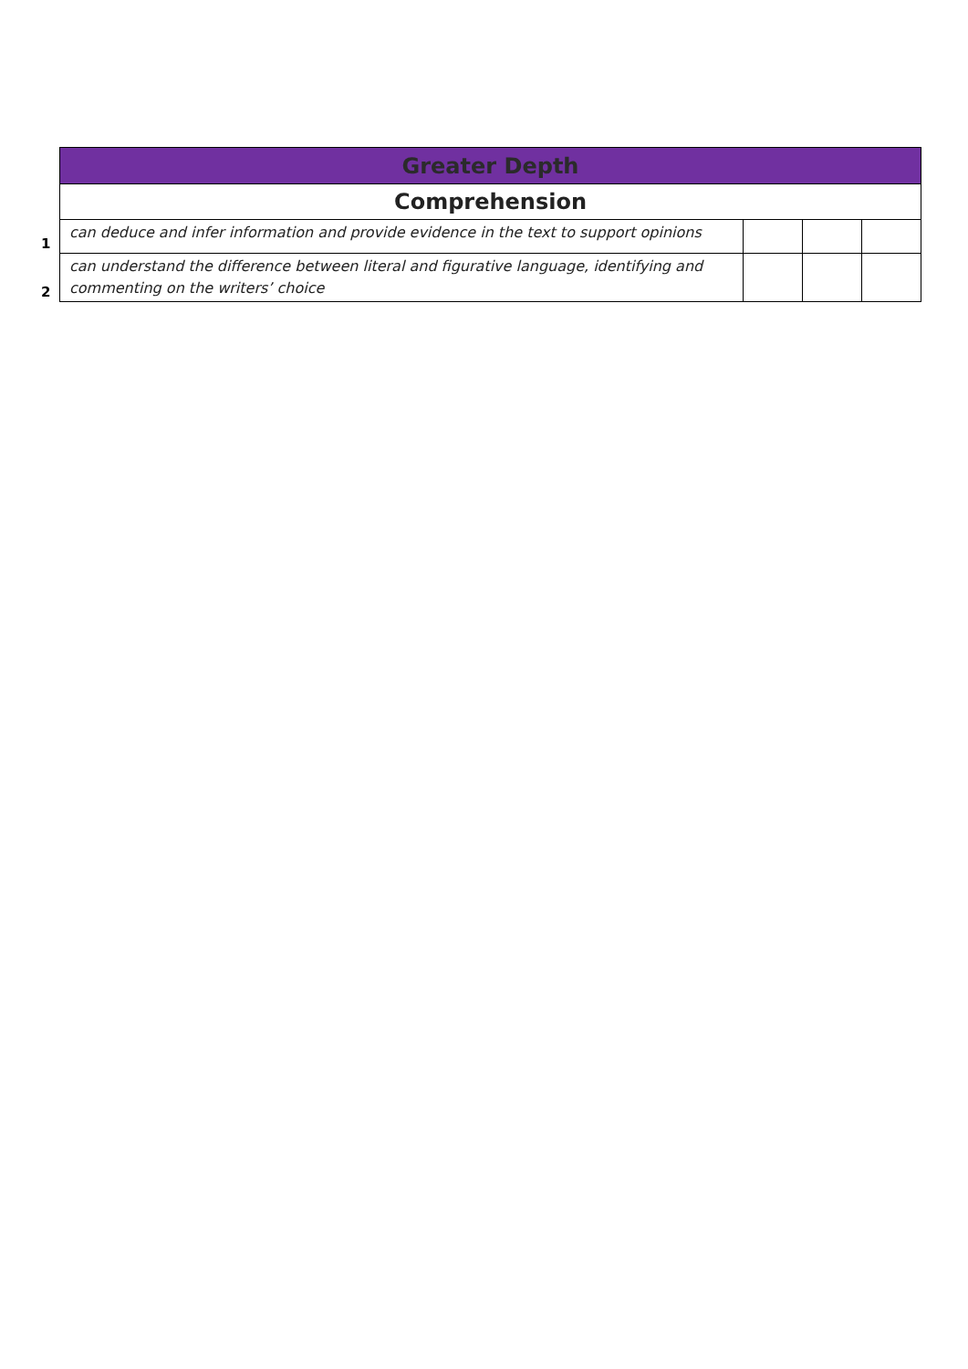| | Greater Depth | | | |
| | Comprehension | | | |
| 1 | can deduce and infer information and provide evidence in the text to support opinions | | | |
| 2 | can understand the difference between literal and figurative language, identifying and commenting on the writers’ choice | | | |